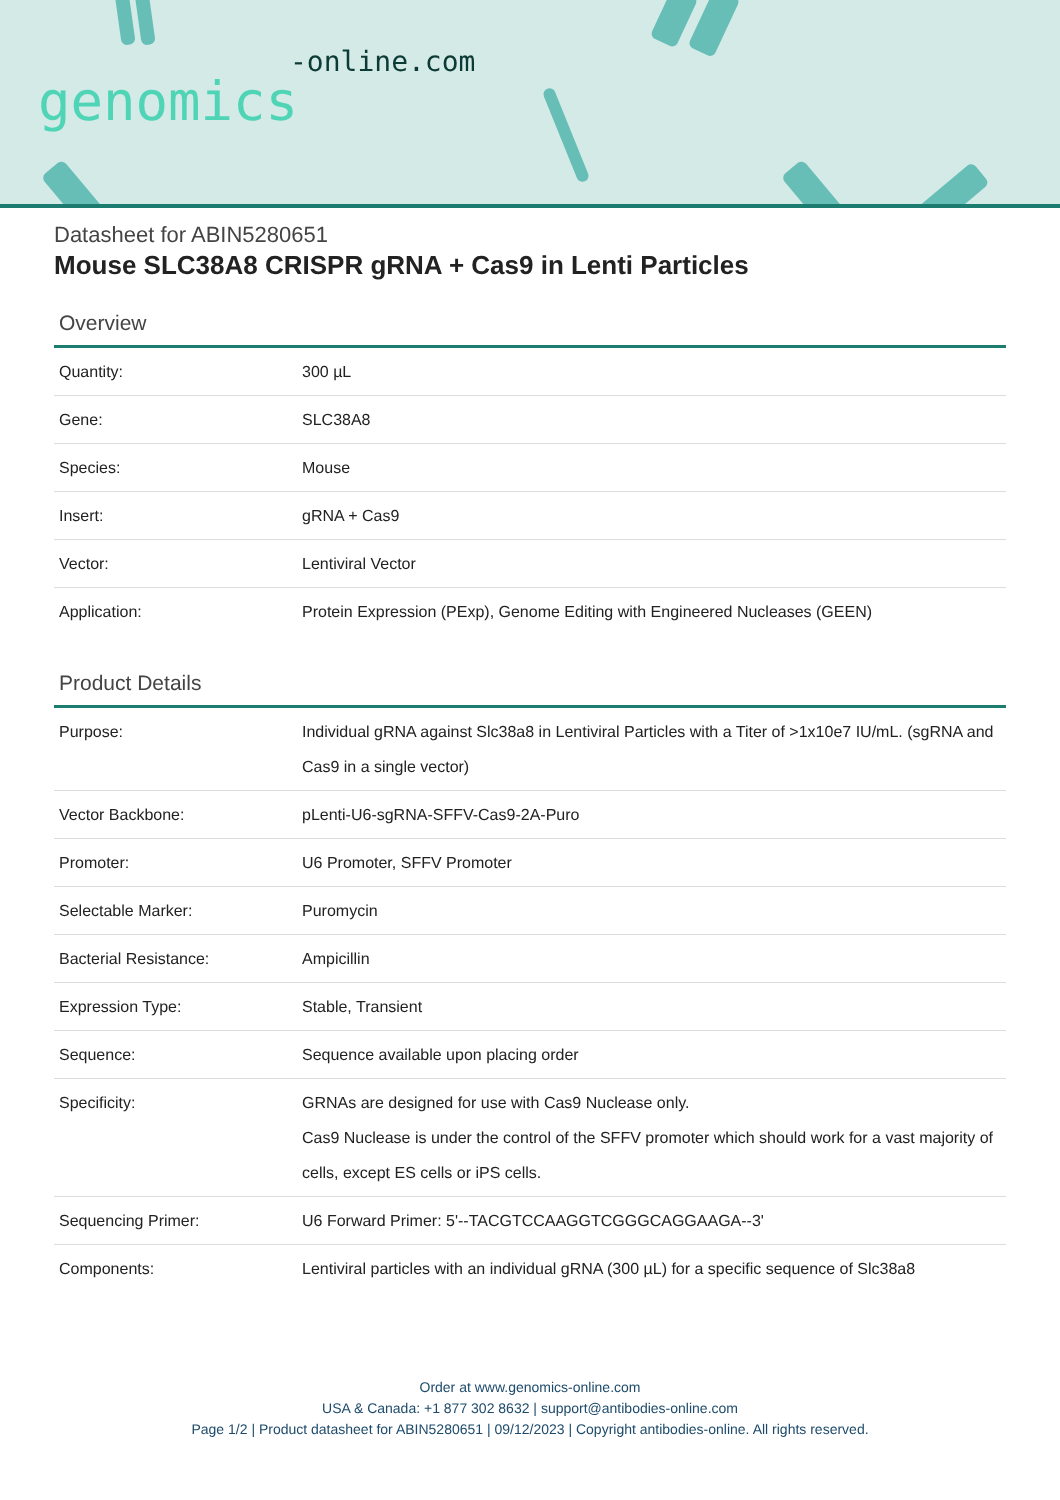-online.com
genomics
Datasheet for ABIN5280651
Mouse SLC38A8 CRISPR gRNA + Cas9 in Lenti Particles
Overview
| Quantity: | 300 µL |
| Gene: | SLC38A8 |
| Species: | Mouse |
| Insert: | gRNA + Cas9 |
| Vector: | Lentiviral Vector |
| Application: | Protein Expression (PExp), Genome Editing with Engineered Nucleases (GEEN) |
Product Details
| Purpose: | Individual gRNA against Slc38a8 in Lentiviral Particles with a Titer of >1x10e7 IU/mL. (sgRNA and Cas9 in a single vector) |
| Vector Backbone: | pLenti-U6-sgRNA-SFFV-Cas9-2A-Puro |
| Promoter: | U6 Promoter, SFFV Promoter |
| Selectable Marker: | Puromycin |
| Bacterial Resistance: | Ampicillin |
| Expression Type: | Stable, Transient |
| Sequence: | Sequence available upon placing order |
| Specificity: | GRNAs are designed for use with Cas9 Nuclease only. Cas9 Nuclease is under the control of the SFFV promoter which should work for a vast majority of cells, except ES cells or iPS cells. |
| Sequencing Primer: | U6 Forward Primer: 5'--TACGTCCAAGGTCGGGCAGGAAGA--3' |
| Components: | Lentiviral particles with an individual gRNA (300 µL) for a specific sequence of Slc38a8 |
Order at www.genomics-online.com
USA & Canada: +1 877 302 8632 | support@antibodies-online.com
Page 1/2 | Product datasheet for ABIN5280651 | 09/12/2023 | Copyright antibodies-online. All rights reserved.